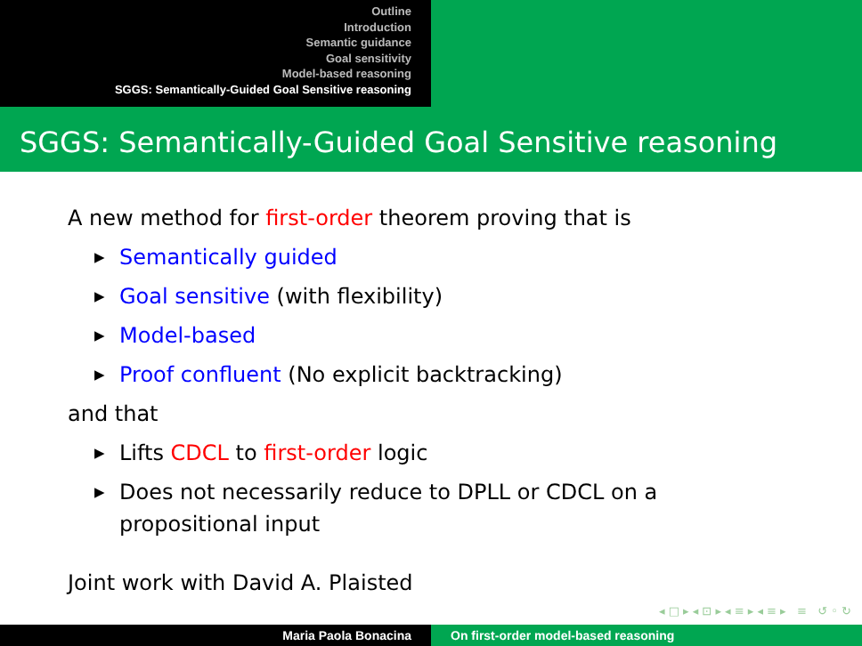Outline
Introduction
Semantic guidance
Goal sensitivity
Model-based reasoning
SGGS: Semantically-Guided Goal Sensitive reasoning
SGGS: Semantically-Guided Goal Sensitive reasoning
A new method for first-order theorem proving that is
▶ Semantically guided
▶ Goal sensitive (with flexibility)
▶ Model-based
▶ Proof confluent (No explicit backtracking)
and that
▶ Lifts CDCL to first-order logic
▶ Does not necessarily reduce to DPLL or CDCL on a
propositional input
Joint work with David A. Plaisted
◂ □ ▸ ◂ ⊡ ▸ ◂ ≡ ▸ ◂ ≡ ▸ ≡ ↺ ◦ ↻
Maria Paola Bonacina On first-order model-based reasoning